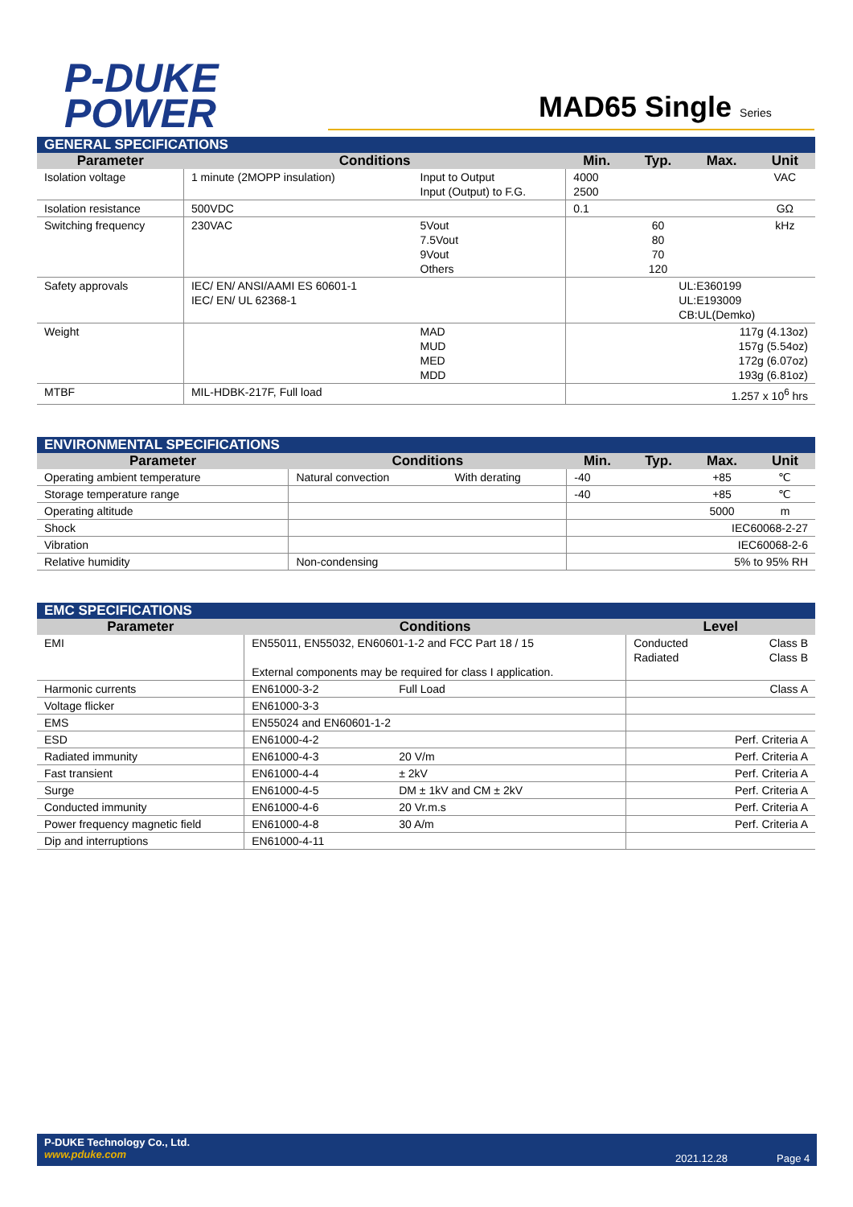P-DUKE
POWER
MAD65 Single Series
| GENERAL SPECIFICATIONS | | | | | | |
| Parameter | Conditions | | Min. | Typ. | Max. | Unit |
| Isolation voltage | 1 minute (2MOPP insulation) | Input to Output Input (Output) to F.G. | 4000 2500 | | | VAC |
| Isolation resistance | 500VDC | | 0.1 | | | GΩ |
| Switching frequency | 230VAC | 5Vout 7.5Vout 9Vout Others | | 60 80 70 120 | | kHz |
| Safety approvals | IEC/ EN/ ANSI/AAMI ES 60601-1 IEC/ EN/ UL 62368-1 | | UL:E360199 UL:E193009 CB:UL(Demko) | | | |
| Weight | | MAD MUD MED MDD | 117g (4.13oz) 157g (5.54oz) 172g (6.07oz) 193g (6.81oz) | | | |
| MTBF | MIL-HDBK-217F, Full load | | 1.257 x 10<sup>6</sup> hrs | | | |
| ENVIRONMENTAL SPECIFICATIONS | | | | | | |
| Parameter | Conditions | | Min. | Typ. | Max. | Unit |
| Operating ambient temperature | Natural convection | With derating | -40 | | +85 | ℃ |
| Storage temperature range | | | -40 | | +85 | ℃ |
| Operating altitude | | | | | 5000 | m |
| Shock | | | IEC60068-2-27 | | | |
| Vibration | | | IEC60068-2-6 | | | |
| Relative humidity | Non-condensing | | 5% to 95% RH | | | |
| EMC SPECIFICATIONS | | | | |
| Parameter | Conditions | | Level | |
| EMI | EN55011, EN55032, EN60601-1-2 and FCC Part 18 / 15 External components may be required for class I application. | | Conducted Radiated | Class B Class B |
| Harmonic currents | EN61000-3-2 | Full Load | | Class A |
| Voltage flicker | EN61000-3-3 | | | |
| EMS | EN55024 and EN60601-1-2 | | | |
| ESD | EN61000-4-2 | | | Perf. Criteria A |
| Radiated immunity | EN61000-4-3 | 20 V/m | | Perf. Criteria A |
| Fast transient | EN61000-4-4 | ± 2kV | | Perf. Criteria A |
| Surge | EN61000-4-5 | DM ± 1kV and CM ± 2kV | | Perf. Criteria A |
| Conducted immunity | EN61000-4-6 | 20 Vr.m.s | | Perf. Criteria A |
| Power frequency magnetic field | EN61000-4-8 | 30 A/m | | Perf. Criteria A |
| Dip and interruptions | EN61000-4-11 | | | |
P-DUKE Technology Co., Ltd.
www.pduke.com
2021.12.28 Page 4